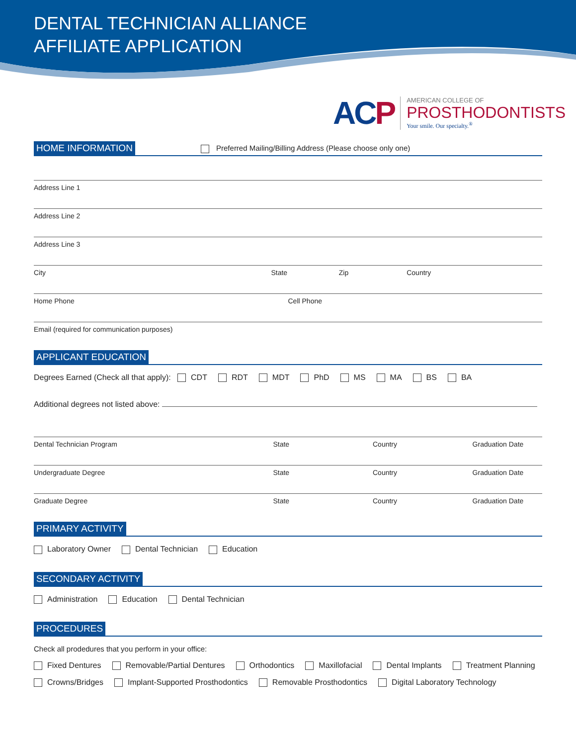DENTAL TECHNICIAN ALLIANCE
AFFILIATE APPLICATION
ACP
AMERICAN COLLEGE OF
PROSTHODONTISTS
Your smile. Our specialty.<sup>®</sup>
HOME INFORMATION
Preferred Mailing/Billing Address (Please choose only one)
Address Line 1
Address Line 2
Address Line 3
City State Zip Country
Home Phone Cell Phone
Email (required for communication purposes)
APPLICANT EDUCATION
Degrees Earned (Check all that apply): CDT RDT MDT PhD MS MA BS BA
Additional degrees not listed above:
Dental Technician Program State Country Graduation Date
Undergraduate Degree State Country Graduation Date
Graduate Degree State Country Graduation Date
PRIMARY ACTIVITY
Laboratory Owner Dental Technician Education
SECONDARY ACTIVITY
Administration Education Dental Technician
PROCEDURES
Check all prodedures that you perform in your office:
Fixed Dentures Removable/Partial Dentures Orthodontics Maxillofacial Dental Implants Treatment Planning
Crowns/Bridges Implant-Supported Prosthodontics Removable Prosthodontics Digital Laboratory Technology